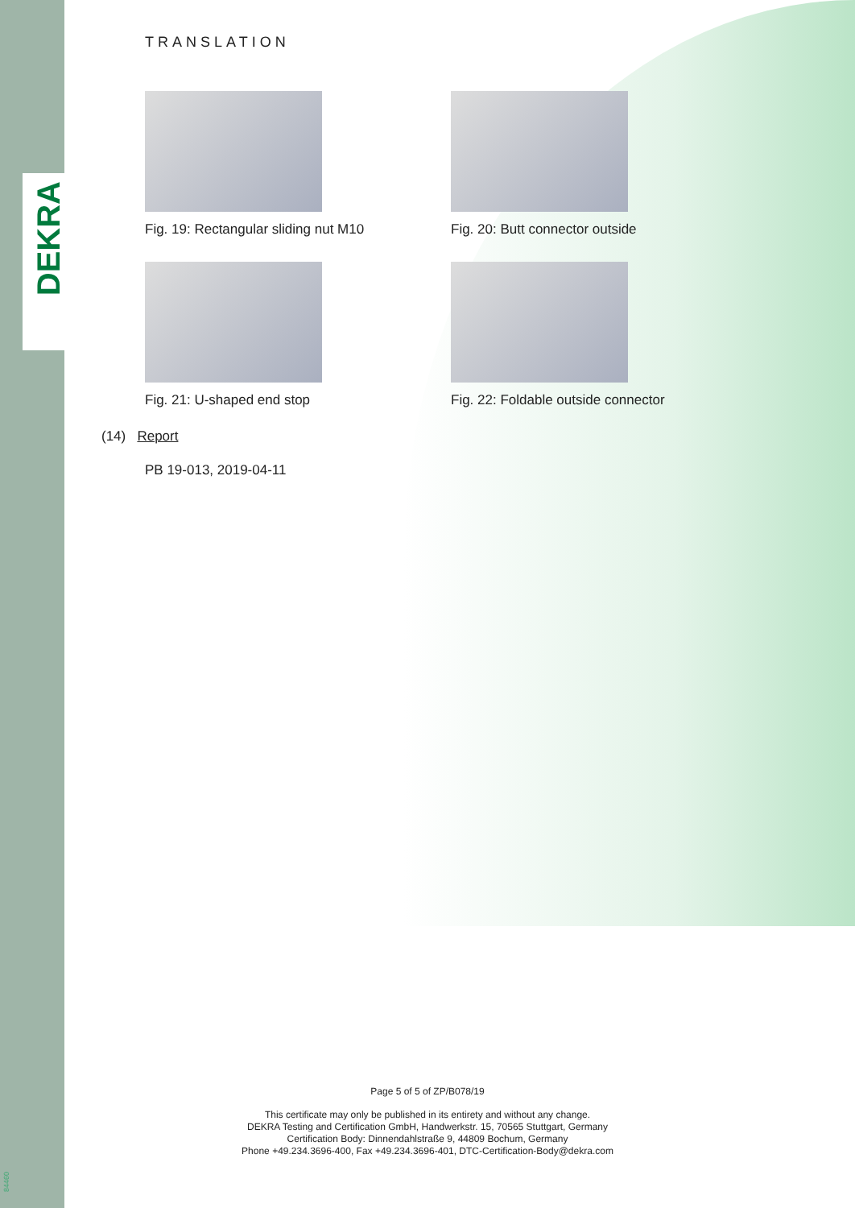DEKRA
TRANSLATION
Fig. 19: Rectangular sliding nut M10
Fig. 20: Butt connector outside
Fig. 21: U-shaped end stop
Fig. 22: Foldable outside connector
(14) Report
PB 19-013, 2019-04-11
Page 5 of 5 of ZP/B078/19
This certificate may only be published in its entirety and without any change.
DEKRA Testing and Certification GmbH, Handwerkstr. 15, 70565 Stuttgart, Germany
Certification Body: Dinnendahlstraße 9, 44809 Bochum, Germany
Phone +49.234.3696-400, Fax +49.234.3696-401, DTC-Certification-Body@dekra.com
84460